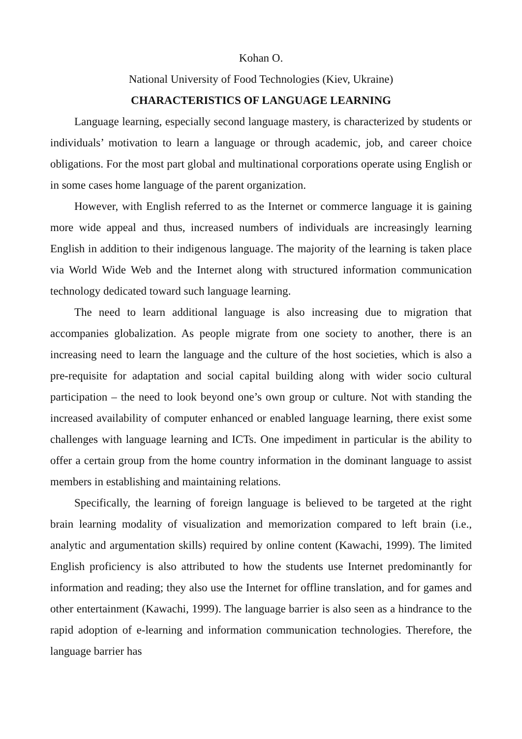Kohan O.
National University of Food Technologies (Kiev, Ukraine)
CHARACTERISTICS OF LANGUAGE LEARNING
Language learning, especially second language mastery, is characterized by students or individuals’ motivation to learn a language or through academic, job, and career choice obligations. For the most part global and multinational corporations operate using English or in some cases home language of the parent organization.
However, with English referred to as the Internet or commerce language it is gaining more wide appeal and thus, increased numbers of individuals are increasingly learning English in addition to their indigenous language. The majority of the learning is taken place via World Wide Web and the Internet along with structured information communication technology dedicated toward such language learning.
The need to learn additional language is also increasing due to migration that accompanies globalization. As people migrate from one society to another, there is an increasing need to learn the language and the culture of the host societies, which is also a pre-requisite for adaptation and social capital building along with wider socio cultural participation – the need to look beyond one’s own group or culture. Not with standing the increased availability of computer enhanced or enabled language learning, there exist some challenges with language learning and ICTs. One impediment in particular is the ability to offer a certain group from the home country information in the dominant language to assist members in establishing and maintaining relations.
Specifically, the learning of foreign language is believed to be targeted at the right brain learning modality of visualization and memorization compared to left brain (i.e., analytic and argumentation skills) required by online content (Kawachi, 1999). The limited English proficiency is also attributed to how the students use Internet predominantly for information and reading; they also use the Internet for offline translation, and for games and other entertainment (Kawachi, 1999). The language barrier is also seen as a hindrance to the rapid adoption of e-learning and information communication technologies. Therefore, the language barrier has